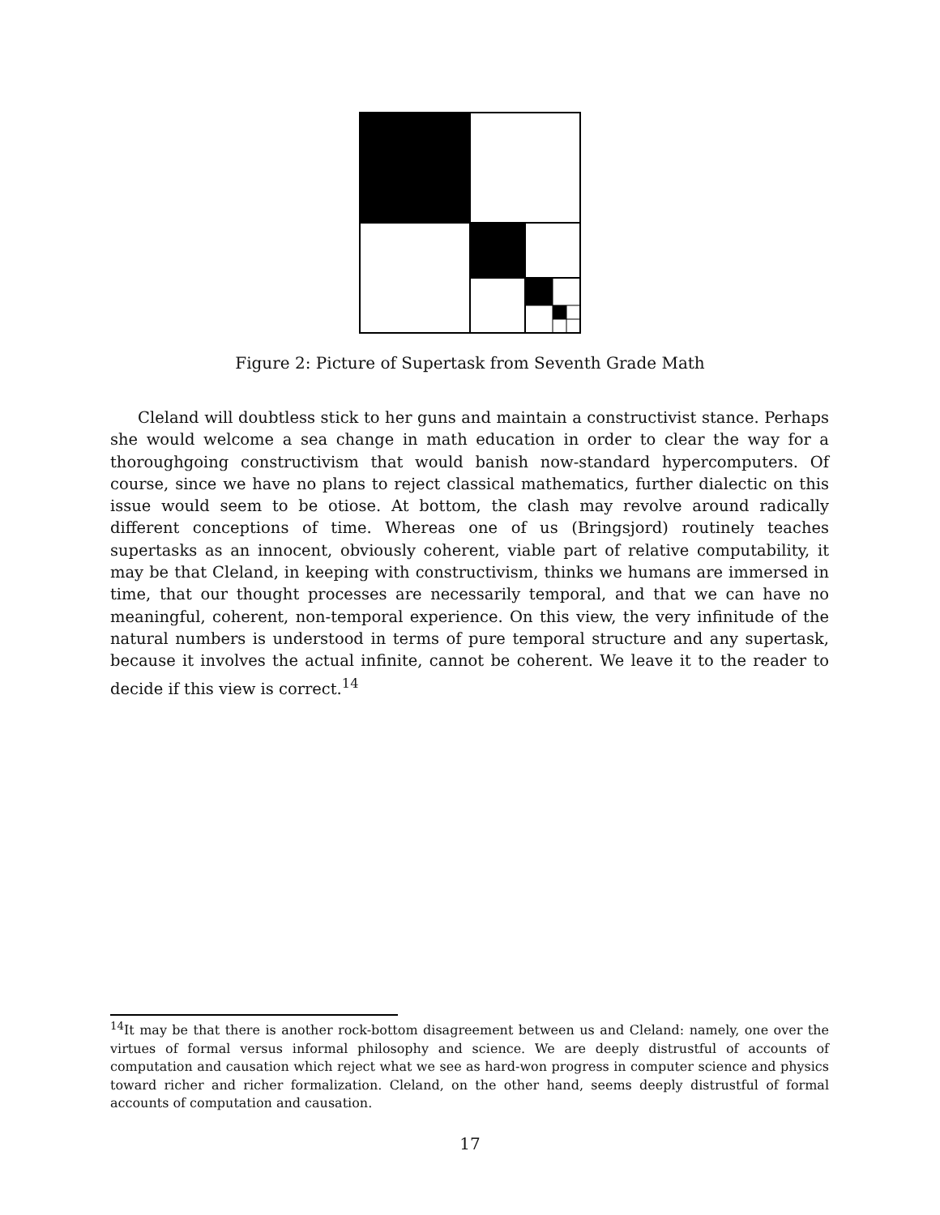Figure 2: Picture of Supertask from Seventh Grade Math
Cleland will doubtless stick to her guns and maintain a constructivist stance. Perhaps she would welcome a sea change in math education in order to clear the way for a thoroughgoing constructivism that would banish now-standard hypercomputers. Of course, since we have no plans to reject classical mathematics, further dialectic on this issue would seem to be otiose. At bottom, the clash may revolve around radically different conceptions of time. Whereas one of us (Bringsjord) routinely teaches supertasks as an innocent, obviously coherent, viable part of relative computability, it may be that Cleland, in keeping with constructivism, thinks we humans are immersed in time, that our thought processes are necessarily temporal, and that we can have no meaningful, coherent, non-temporal experience. On this view, the very infinitude of the natural numbers is understood in terms of pure temporal structure and any supertask, because it involves the actual infinite, cannot be coherent. We leave it to the reader to decide if this view is correct.<sup>14</sup>
<sup>14</sup> It may be that there is another rock-bottom disagreement between us and Cleland: namely, one over the virtues of formal versus informal philosophy and science. We are deeply distrustful of accounts of computation and causation which reject what we see as hard-won progress in computer science and physics toward richer and richer formalization. Cleland, on the other hand, seems deeply distrustful of formal accounts of computation and causation.
17